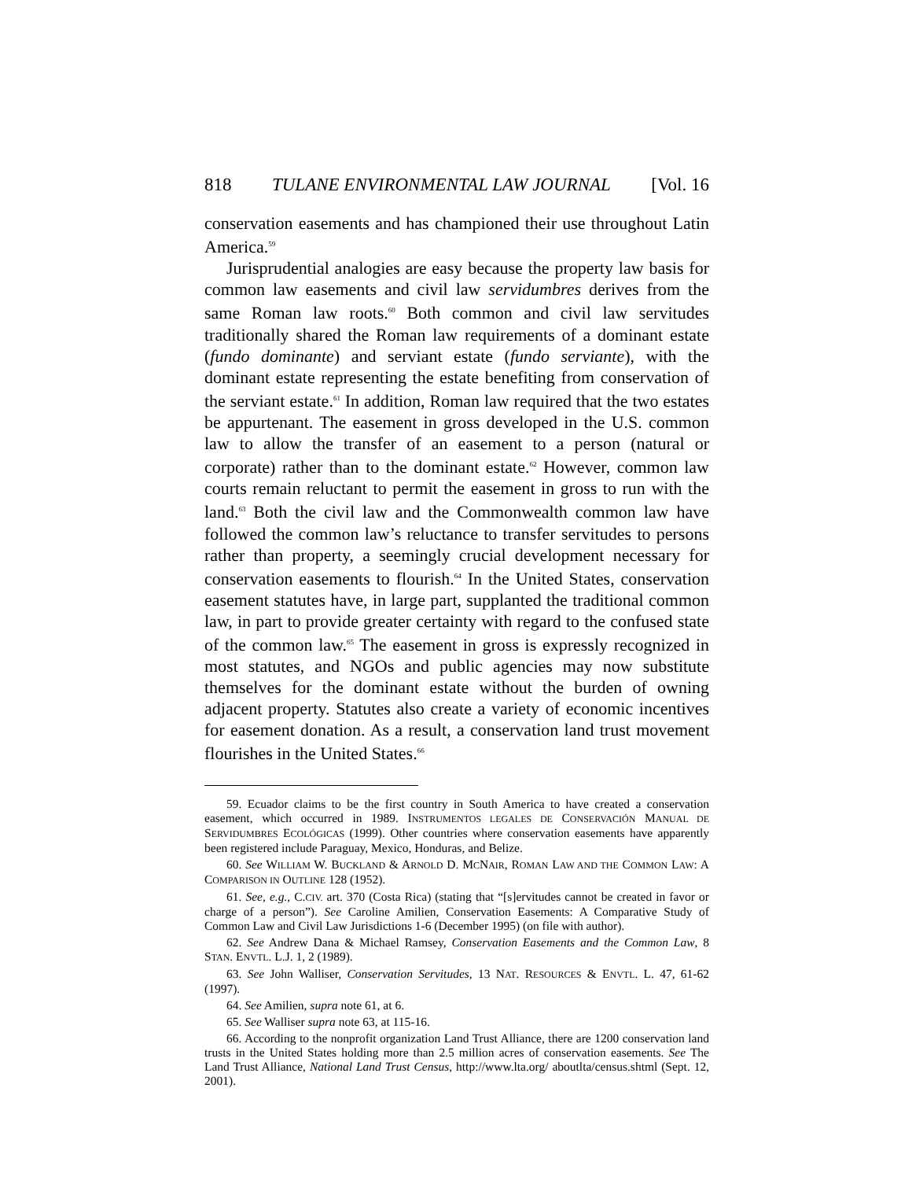818 TULANE ENVIRONMENTAL LAW JOURNAL [Vol. 16
conservation easements and has championed their use throughout Latin America.<sup>59</sup>
Jurisprudential analogies are easy because the property law basis for common law easements and civil law servidumbres derives from the same Roman law roots.<sup>60</sup> Both common and civil law servitudes traditionally shared the Roman law requirements of a dominant estate (fundo dominante) and serviant estate (fundo serviante), with the dominant estate representing the estate benefiting from conservation of the serviant estate.<sup>61</sup> In addition, Roman law required that the two estates be appurtenant. The easement in gross developed in the U.S. common law to allow the transfer of an easement to a person (natural or corporate) rather than to the dominant estate.<sup>62</sup> However, common law courts remain reluctant to permit the easement in gross to run with the land.<sup>63</sup> Both the civil law and the Commonwealth common law have followed the common law’s reluctance to transfer servitudes to persons rather than property, a seemingly crucial development necessary for conservation easements to flourish.<sup>64</sup> In the United States, conservation easement statutes have, in large part, supplanted the traditional common law, in part to provide greater certainty with regard to the confused state of the common law.<sup>65</sup> The easement in gross is expressly recognized in most statutes, and NGOs and public agencies may now substitute themselves for the dominant estate without the burden of owning adjacent property. Statutes also create a variety of economic incentives for easement donation. As a result, a conservation land trust movement flourishes in the United States.<sup>66</sup>
59. Ecuador claims to be the first country in South America to have created a conservation easement, which occurred in 1989. INSTRUMENTOS LEGALES DE CONSERVACIÓN MANUAL DE SERVIDUMBRES ECOLÓGICAS (1999). Other countries where conservation easements have apparently been registered include Paraguay, Mexico, Honduras, and Belize.
60. See WILLIAM W. BUCKLAND & ARNOLD D. MCNAIR, ROMAN LAW AND THE COMMON LAW: A COMPARISON IN OUTLINE 128 (1952).
61. See, e.g., C.CIV. art. 370 (Costa Rica) (stating that “[s]ervitudes cannot be created in favor or charge of a person”). See Caroline Amilien, Conservation Easements: A Comparative Study of Common Law and Civil Law Jurisdictions 1-6 (December 1995) (on file with author).
62. See Andrew Dana & Michael Ramsey, Conservation Easements and the Common Law, 8 STAN. ENVTL. L.J. 1, 2 (1989).
63. See John Walliser, Conservation Servitudes, 13 NAT. RESOURCES & ENVTL. L. 47, 61-62 (1997).
64. See Amilien, supra note 61, at 6.
65. See Walliser supra note 63, at 115-16.
66. According to the nonprofit organization Land Trust Alliance, there are 1200 conservation land trusts in the United States holding more than 2.5 million acres of conservation easements. See The Land Trust Alliance, National Land Trust Census, http://www.lta.org/ aboutlta/census.shtml (Sept. 12, 2001).